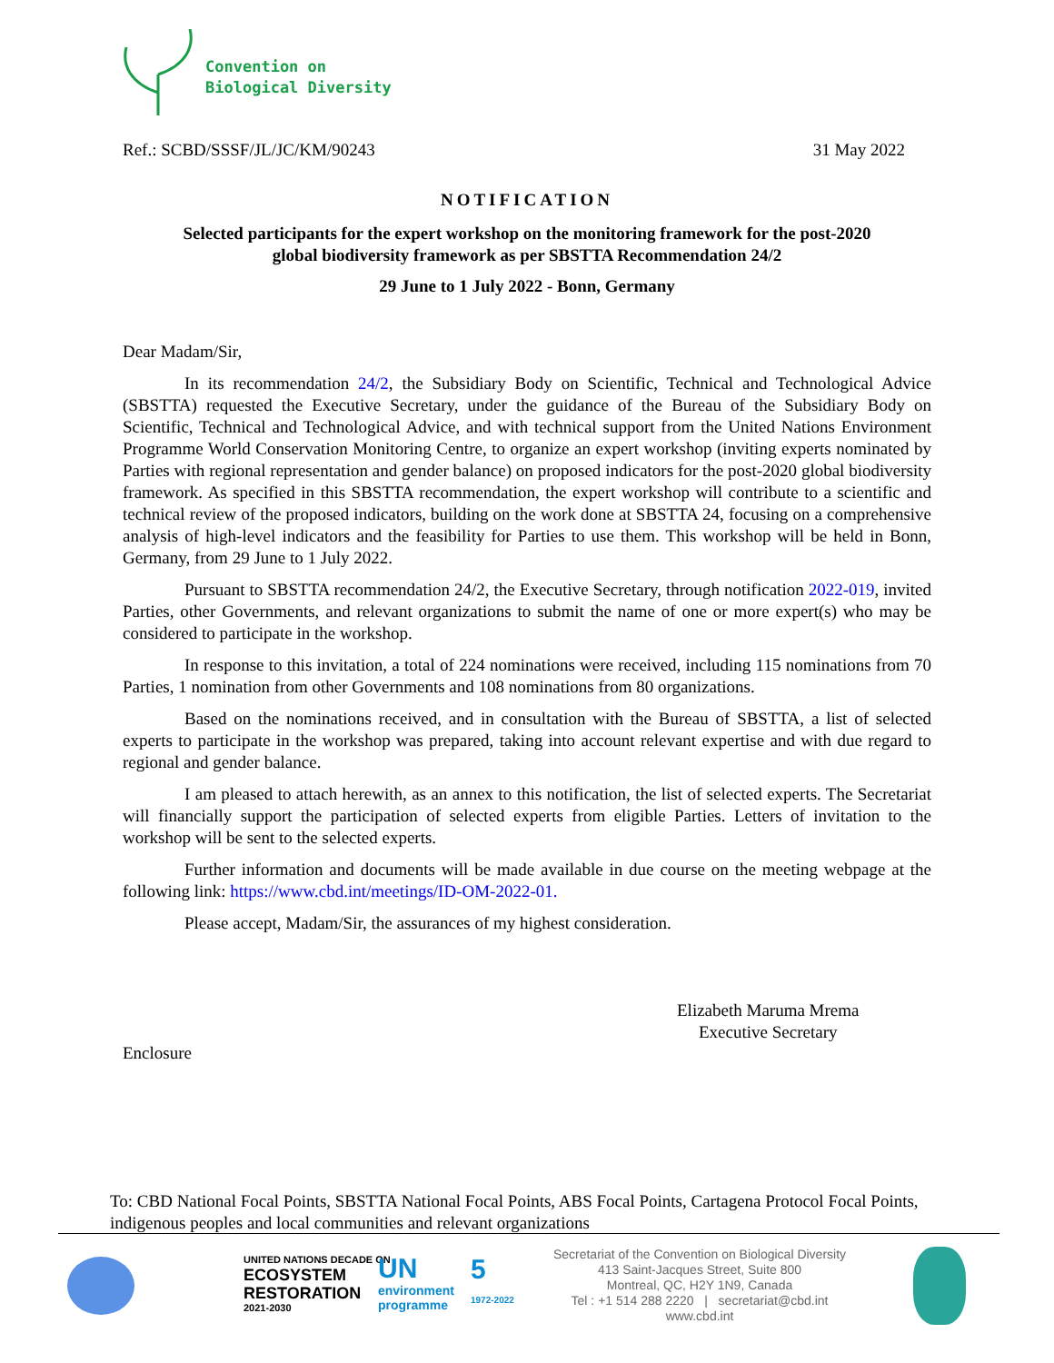Convention on
Biological Diversity
Ref.: SCBD/SSSF/JL/JC/KM/90243 31 May 2022
NOTIFICATION
Selected participants for the expert workshop on the monitoring framework for the post-2020
global biodiversity framework as per SBSTTA Recommendation 24/2
29 June to 1 July 2022 - Bonn, Germany
Dear Madam/Sir,
In its recommendation 24/2, the Subsidiary Body on Scientific, Technical and Technological Advice (SBSTTA) requested the Executive Secretary, under the guidance of the Bureau of the Subsidiary Body on Scientific, Technical and Technological Advice, and with technical support from the United Nations Environment Programme World Conservation Monitoring Centre, to organize an expert workshop (inviting experts nominated by Parties with regional representation and gender balance) on proposed indicators for the post-2020 global biodiversity framework. As specified in this SBSTTA recommendation, the expert workshop will contribute to a scientific and technical review of the proposed indicators, building on the work done at SBSTTA 24, focusing on a comprehensive analysis of high-level indicators and the feasibility for Parties to use them. This workshop will be held in Bonn, Germany, from 29 June to 1 July 2022.
Pursuant to SBSTTA recommendation 24/2, the Executive Secretary, through notification 2022-019, invited Parties, other Governments, and relevant organizations to submit the name of one or more expert(s) who may be considered to participate in the workshop.
In response to this invitation, a total of 224 nominations were received, including 115 nominations from 70 Parties, 1 nomination from other Governments and 108 nominations from 80 organizations.
Based on the nominations received, and in consultation with the Bureau of SBSTTA, a list of selected experts to participate in the workshop was prepared, taking into account relevant expertise and with due regard to regional and gender balance.
I am pleased to attach herewith, as an annex to this notification, the list of selected experts. The Secretariat will financially support the participation of selected experts from eligible Parties. Letters of invitation to the workshop will be sent to the selected experts.
Further information and documents will be made available in due course on the meeting webpage at the following link: https://www.cbd.int/meetings/ID-OM-2022-01.
Please accept, Madam/Sir, the assurances of my highest consideration.
Elizabeth Maruma Mrema
Executive Secretary
Enclosure
To: CBD National Focal Points, SBSTTA National Focal Points, ABS Focal Points, Cartagena Protocol Focal Points, indigenous peoples and local communities and relevant organizations
UNITED NATIONS DECADE ON
ECOSYSTEM
RESTORATION
2021-2030
UN
environment
programme
5
1972-2022
Secretariat of the Convention on Biological Diversity
413 Saint-Jacques Street, Suite 800
Montreal, QC, H2Y 1N9, Canada
Tel : +1 514 288 2220 | secretariat@cbd.int
www.cbd.int